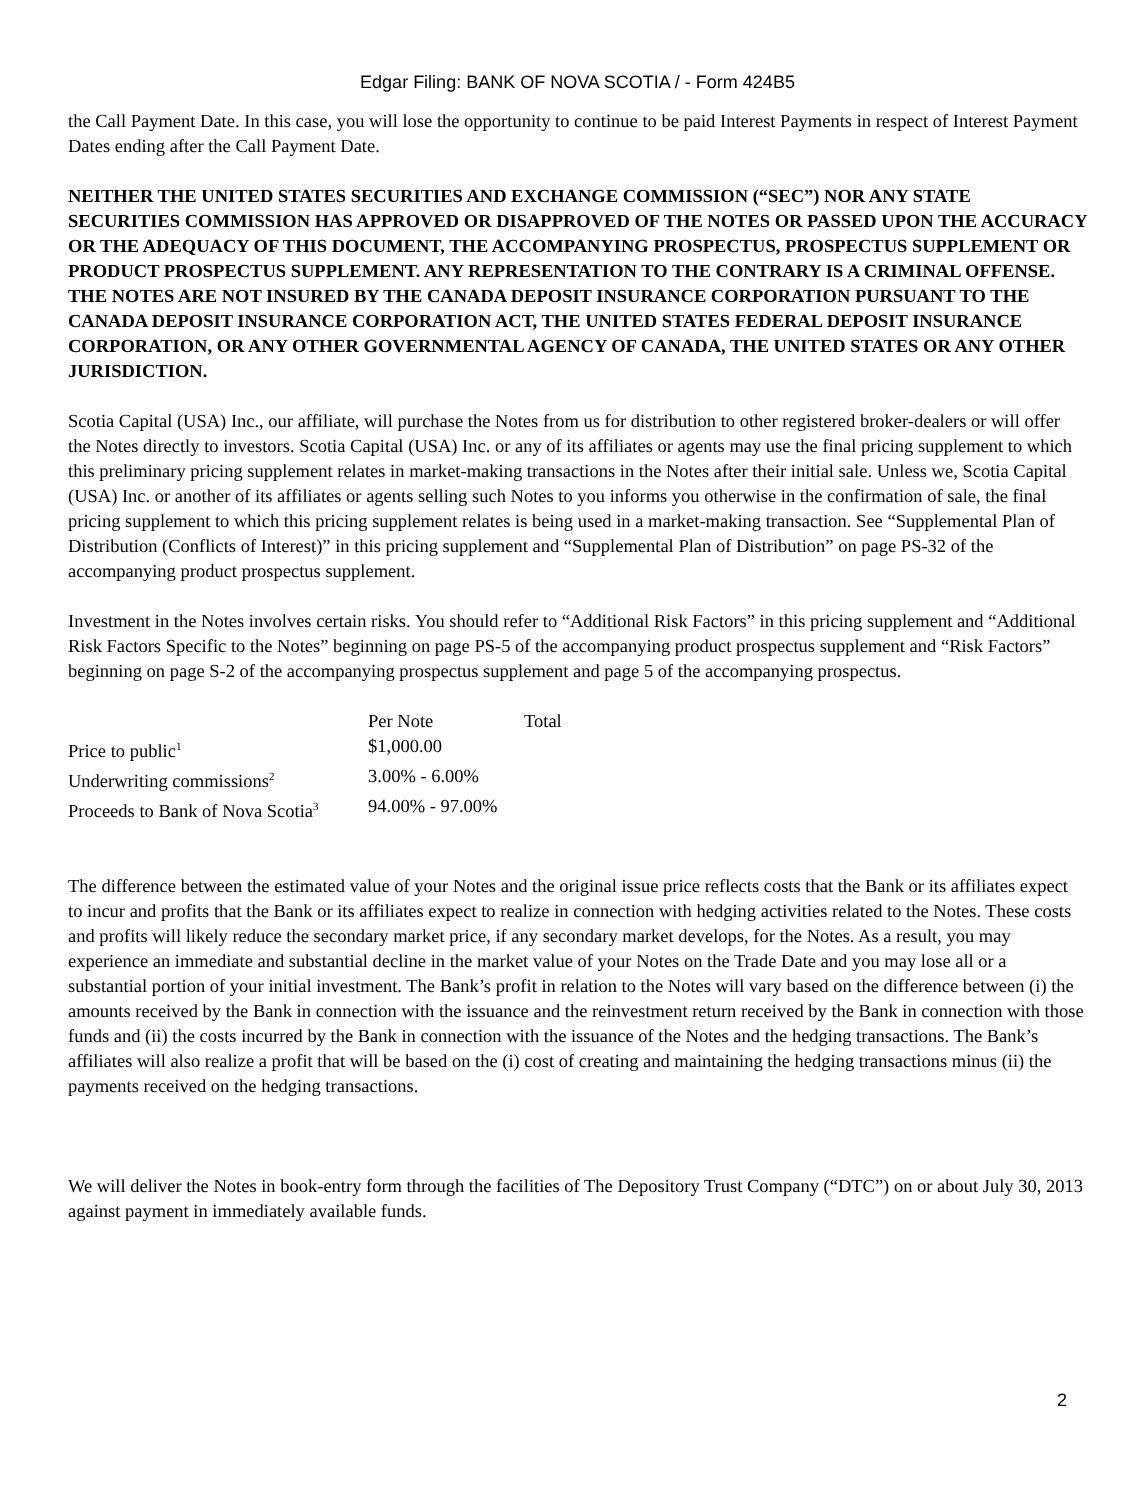Edgar Filing: BANK OF NOVA SCOTIA / - Form 424B5
the Call Payment Date. In this case, you will lose the opportunity to continue to be paid Interest Payments in respect of Interest Payment Dates ending after the Call Payment Date.
NEITHER THE UNITED STATES SECURITIES AND EXCHANGE COMMISSION (“SEC”) NOR ANY STATE SECURITIES COMMISSION HAS APPROVED OR DISAPPROVED OF THE NOTES OR PASSED UPON THE ACCURACY OR THE ADEQUACY OF THIS DOCUMENT, THE ACCOMPANYING PROSPECTUS, PROSPECTUS SUPPLEMENT OR PRODUCT PROSPECTUS SUPPLEMENT. ANY REPRESENTATION TO THE CONTRARY IS A CRIMINAL OFFENSE. THE NOTES ARE NOT INSURED BY THE CANADA DEPOSIT INSURANCE CORPORATION PURSUANT TO THE CANADA DEPOSIT INSURANCE CORPORATION ACT, THE UNITED STATES FEDERAL DEPOSIT INSURANCE CORPORATION, OR ANY OTHER GOVERNMENTAL AGENCY OF CANADA, THE UNITED STATES OR ANY OTHER JURISDICTION.
Scotia Capital (USA) Inc., our affiliate, will purchase the Notes from us for distribution to other registered broker-dealers or will offer the Notes directly to investors. Scotia Capital (USA) Inc. or any of its affiliates or agents may use the final pricing supplement to which this preliminary pricing supplement relates in market-making transactions in the Notes after their initial sale. Unless we, Scotia Capital (USA) Inc. or another of its affiliates or agents selling such Notes to you informs you otherwise in the confirmation of sale, the final pricing supplement to which this pricing supplement relates is being used in a market-making transaction. See “Supplemental Plan of Distribution (Conflicts of Interest)” in this pricing supplement and “Supplemental Plan of Distribution” on page PS-32 of the accompanying product prospectus supplement.
Investment in the Notes involves certain risks. You should refer to “Additional Risk Factors” in this pricing supplement and “Additional Risk Factors Specific to the Notes” beginning on page PS-5 of the accompanying product prospectus supplement and “Risk Factors” beginning on page S-2 of the accompanying prospectus supplement and page 5 of the accompanying prospectus.
| | Per Note | Total |
| --- | --- | --- |
| Price to public<sup>1</sup> | $1,000.00 | |
| Underwriting commissions<sup>2</sup> | 3.00% - 6.00% | |
| Proceeds to Bank of Nova Scotia<sup>3</sup> | 94.00% - 97.00% | |
The difference between the estimated value of your Notes and the original issue price reflects costs that the Bank or its affiliates expect to incur and profits that the Bank or its affiliates expect to realize in connection with hedging activities related to the Notes. These costs and profits will likely reduce the secondary market price, if any secondary market develops, for the Notes. As a result, you may experience an immediate and substantial decline in the market value of your Notes on the Trade Date and you may lose all or a substantial portion of your initial investment. The Bank’s profit in relation to the Notes will vary based on the difference between (i) the amounts received by the Bank in connection with the issuance and the reinvestment return received by the Bank in connection with those funds and (ii) the costs incurred by the Bank in connection with the issuance of the Notes and the hedging transactions. The Bank’s affiliates will also realize a profit that will be based on the (i) cost of creating and maintaining the hedging transactions minus (ii) the payments received on the hedging transactions.
We will deliver the Notes in book-entry form through the facilities of The Depository Trust Company (“DTC”) on or about July 30, 2013 against payment in immediately available funds.
2